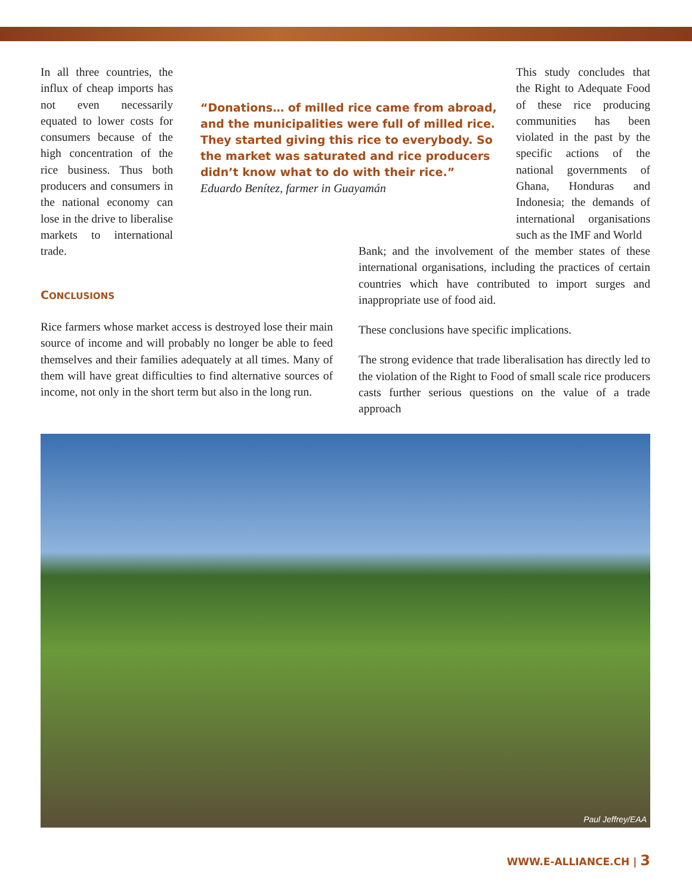In all three countries, the influx of cheap imports has not even necessarily equated to lower costs for consumers because of the high concentration of the rice business. Thus both producers and consumers in the national economy can lose in the drive to liberalise markets to international trade.
“Donations… of milled rice came from abroad, and the municipalities were full of milled rice. They started giving this rice to everybody. So the market was saturated and rice producers didn’t know what to do with their rice.”
Eduardo Benítez, farmer in Guayamán
This study concludes that the Right to Adequate Food of these rice producing communities has been violated in the past by the specific actions of the national governments of Ghana, Honduras and Indonesia; the demands of international organisations such as the IMF and World
Bank; and the involvement of the member states of these international organisations, including the practices of certain countries which have contributed to import surges and inappropriate use of food aid.
These conclusions have specific implications.
The strong evidence that trade liberalisation has directly led to the violation of the Right to Food of small scale rice producers casts further serious questions on the value of a trade approach
CONCLUSIONS
Rice farmers whose market access is destroyed lose their main source of income and will probably no longer be able to feed themselves and their families adequately at all times. Many of them will have great difficulties to find alternative sources of income, not only in the short term but also in the long run.
Paul Jeffrey/EAA
WWW.E-ALLIANCE.CH | 3